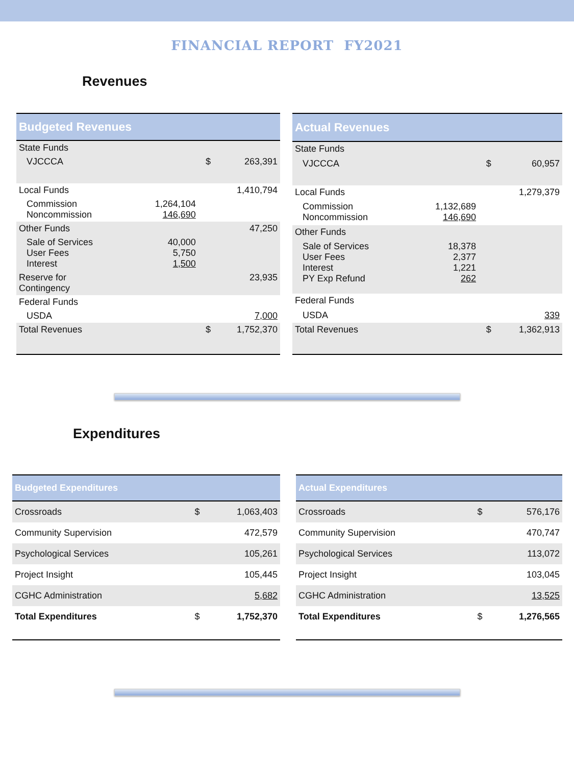FINANCIAL REPORT FY2021
Revenues
| Budgeted Revenues | | | |
| --- | --- | --- | --- |
| State Funds | | | |
| VJCCCA | | $ | 263,391 |
| Local Funds | | | 1,410,794 |
| Commission Noncommission | 1,264,104 146,690 | | |
| Other Funds | | | 47,250 |
| Sale of Services User Fees Interest | 40,000 5,750 1,500 | | |
| Reserve for Contingency | | | 23,935 |
| Federal Funds | | | |
| USDA | | | 7,000 |
| Total Revenues | | $ | 1,752,370 |
| Actual Revenues | | | |
| --- | --- | --- | --- |
| State Funds | | | |
| VJCCCA | | $ | 60,957 |
| Local Funds | | | 1,279,379 |
| Commission Noncommission | 1,132,689 146,690 | | |
| Other Funds | | | |
| Sale of Services User Fees Interest PY Exp Refund | 18,378 2,377 1,221 262 | | |
| Federal Funds | | | |
| USDA | | | 339 |
| Total Revenues | | $ | 1,362,913 |
Expenditures
| Budgeted Expenditures | | |
| --- | --- | --- |
| Crossroads | $ | 1,063,403 |
| Community Supervision | | 472,579 |
| Psychological Services | | 105,261 |
| Project Insight | | 105,445 |
| CGHC Administration | | 5,682 |
| Total Expenditures | $ | 1,752,370 |
| Actual Expenditures | | |
| --- | --- | --- |
| Crossroads | $ | 576,176 |
| Community Supervision | | 470,747 |
| Psychological Services | | 113,072 |
| Project Insight | | 103,045 |
| CGHC Administration | | 13,525 |
| Total Expenditures | $ | 1,276,565 |